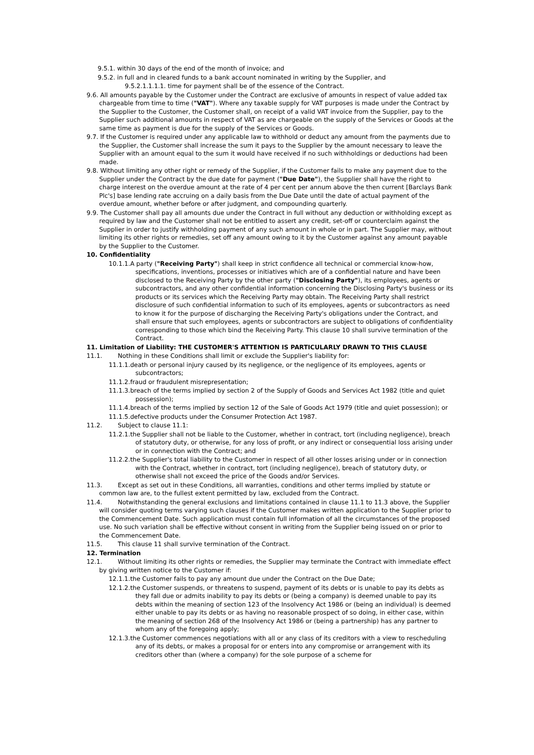9.5.1. within 30 days of the end of the month of invoice; and
9.5.2. in full and in cleared funds to a bank account nominated in writing by the Supplier, and
9.5.2.1.1.1.1. time for payment shall be of the essence of the Contract.
9.6. All amounts payable by the Customer under the Contract are exclusive of amounts in respect of value added tax chargeable from time to time ("VAT"). Where any taxable supply for VAT purposes is made under the Contract by the Supplier to the Customer, the Customer shall, on receipt of a valid VAT invoice from the Supplier, pay to the Supplier such additional amounts in respect of VAT as are chargeable on the supply of the Services or Goods at the same time as payment is due for the supply of the Services or Goods.
9.7. If the Customer is required under any applicable law to withhold or deduct any amount from the payments due to the Supplier, the Customer shall increase the sum it pays to the Supplier by the amount necessary to leave the Supplier with an amount equal to the sum it would have received if no such withholdings or deductions had been made.
9.8. Without limiting any other right or remedy of the Supplier, if the Customer fails to make any payment due to the Supplier under the Contract by the due date for payment ("Due Date"), the Supplier shall have the right to charge interest on the overdue amount at the rate of 4 per cent per annum above the then current [Barclays Bank Plc's] base lending rate accruing on a daily basis from the Due Date until the date of actual payment of the overdue amount, whether before or after judgment, and compounding quarterly.
9.9. The Customer shall pay all amounts due under the Contract in full without any deduction or withholding except as required by law and the Customer shall not be entitled to assert any credit, set-off or counterclaim against the Supplier in order to justify withholding payment of any such amount in whole or in part. The Supplier may, without limiting its other rights or remedies, set off any amount owing to it by the Customer against any amount payable by the Supplier to the Customer.
10. Confidentiality
10.1.1.A party ("Receiving Party") shall keep in strict confidence all technical or commercial know-how, specifications, inventions, processes or initiatives which are of a confidential nature and have been disclosed to the Receiving Party by the other party ("Disclosing Party"), its employees, agents or subcontractors, and any other confidential information concerning the Disclosing Party's business or its products or its services which the Receiving Party may obtain. The Receiving Party shall restrict disclosure of such confidential information to such of its employees, agents or subcontractors as need to know it for the purpose of discharging the Receiving Party's obligations under the Contract, and shall ensure that such employees, agents or subcontractors are subject to obligations of confidentiality corresponding to those which bind the Receiving Party. This clause 10 shall survive termination of the Contract.
11. Limitation of Liability: THE CUSTOMER'S ATTENTION IS PARTICULARLY DRAWN TO THIS CLAUSE
11.1. Nothing in these Conditions shall limit or exclude the Supplier's liability for:
11.1.1.death or personal injury caused by its negligence, or the negligence of its employees, agents or subcontractors;
11.1.2.fraud or fraudulent misrepresentation;
11.1.3.breach of the terms implied by section 2 of the Supply of Goods and Services Act 1982 (title and quiet possession);
11.1.4.breach of the terms implied by section 12 of the Sale of Goods Act 1979 (title and quiet possession); or
11.1.5.defective products under the Consumer Protection Act 1987.
11.2. Subject to clause 11.1:
11.2.1.the Supplier shall not be liable to the Customer, whether in contract, tort (including negligence), breach of statutory duty, or otherwise, for any loss of profit, or any indirect or consequential loss arising under or in connection with the Contract; and
11.2.2.the Supplier's total liability to the Customer in respect of all other losses arising under or in connection with the Contract, whether in contract, tort (including negligence), breach of statutory duty, or otherwise shall not exceed the price of the Goods and/or Services.
11.3. Except as set out in these Conditions, all warranties, conditions and other terms implied by statute or common law are, to the fullest extent permitted by law, excluded from the Contract.
11.4. Notwithstanding the general exclusions and limitations contained in clause 11.1 to 11.3 above, the Supplier will consider quoting terms varying such clauses if the Customer makes written application to the Supplier prior to the Commencement Date. Such application must contain full information of all the circumstances of the proposed use. No such variation shall be effective without consent in writing from the Supplier being issued on or prior to the Commencement Date.
11.5. This clause 11 shall survive termination of the Contract.
12. Termination
12.1. Without limiting its other rights or remedies, the Supplier may terminate the Contract with immediate effect by giving written notice to the Customer if:
12.1.1.the Customer fails to pay any amount due under the Contract on the Due Date;
12.1.2.the Customer suspends, or threatens to suspend, payment of its debts or is unable to pay its debts as they fall due or admits inability to pay its debts or (being a company) is deemed unable to pay its debts within the meaning of section 123 of the Insolvency Act 1986 or (being an individual) is deemed either unable to pay its debts or as having no reasonable prospect of so doing, in either case, within the meaning of section 268 of the Insolvency Act 1986 or (being a partnership) has any partner to whom any of the foregoing apply;
12.1.3.the Customer commences negotiations with all or any class of its creditors with a view to rescheduling any of its debts, or makes a proposal for or enters into any compromise or arrangement with its creditors other than (where a company) for the sole purpose of a scheme for